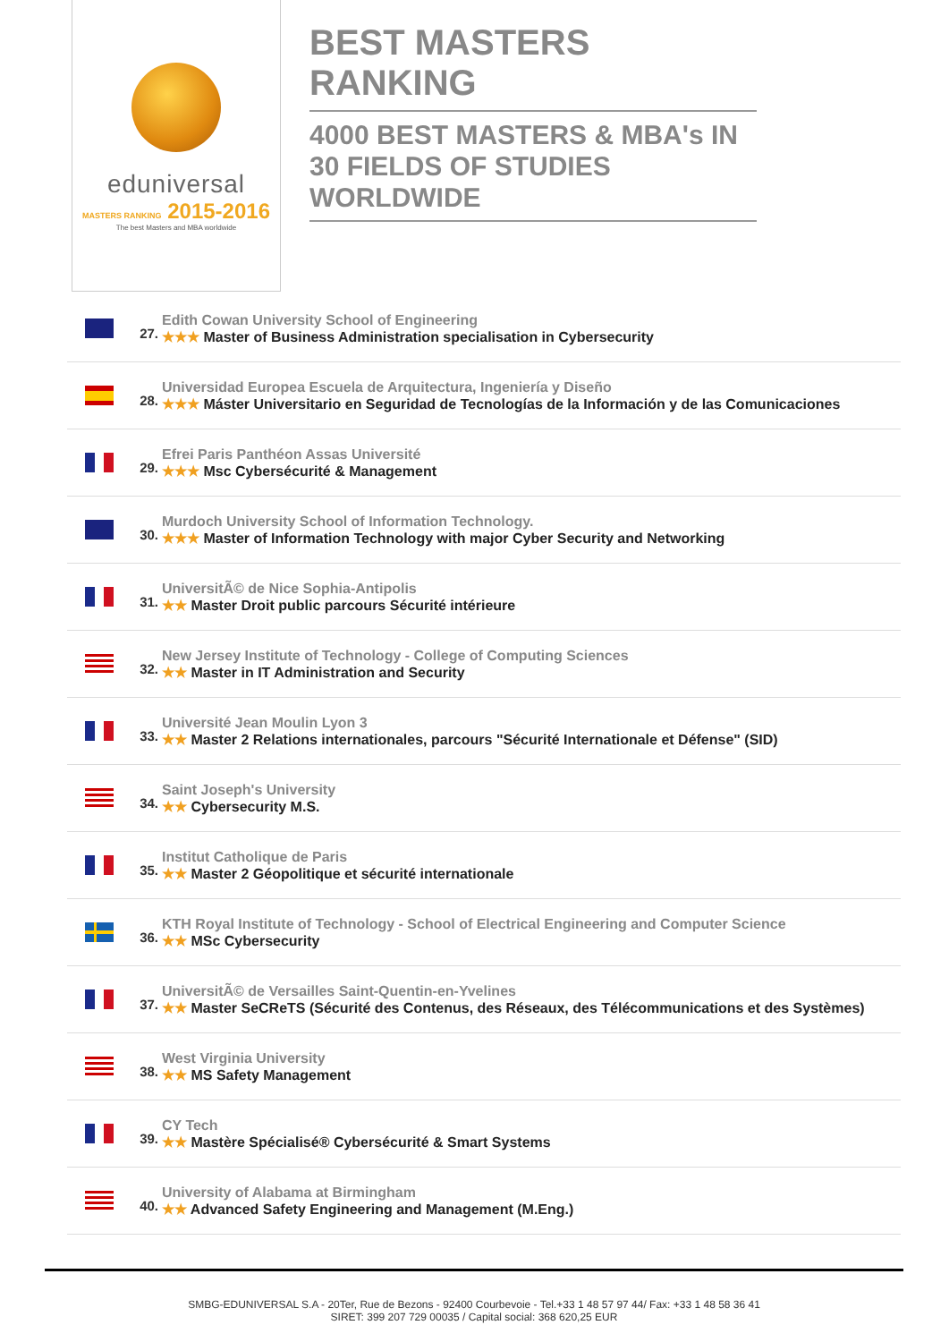eduniversal
MASTERS RANKING 2015-2016
The best Masters and MBA worldwide
BEST MASTERS RANKING
4000 BEST MASTERS & MBA's IN 30 FIELDS OF STUDIES WORLDWIDE
27.
Edith Cowan University School of Engineering
★★★ Master of Business Administration specialisation in Cybersecurity
28.
Universidad Europea Escuela de Arquitectura, Ingeniería y Diseño
★★★ Máster Universitario en Seguridad de Tecnologías de la Información y de las Comunicaciones
29.
Efrei Paris Panthéon Assas Université
★★★ Msc Cybersécurité & Management
30.
Murdoch University School of Information Technology.
★★★ Master of Information Technology with major Cyber Security and Networking
31.
UniversitÃ© de Nice Sophia-Antipolis
★★ Master Droit public parcours Sécurité intérieure
32.
New Jersey Institute of Technology - College of Computing Sciences
★★ Master in IT Administration and Security
33.
Université Jean Moulin Lyon 3
★★ Master 2 Relations internationales, parcours "Sécurité Internationale et Défense" (SID)
34.
Saint Joseph's University
★★ Cybersecurity M.S.
35.
Institut Catholique de Paris
★★ Master 2 Géopolitique et sécurité internationale
36.
KTH Royal Institute of Technology - School of Electrical Engineering and Computer Science
★★ MSc Cybersecurity
37.
UniversitÃ© de Versailles Saint-Quentin-en-Yvelines
★★ Master SeCReTS (Sécurité des Contenus, des Réseaux, des Télécommunications et des Systèmes)
38.
West Virginia University
★★ MS Safety Management
39.
CY Tech
★★ Mastère Spécialisé® Cybersécurité & Smart Systems
40.
University of Alabama at Birmingham
★★ Advanced Safety Engineering and Management (M.Eng.)
SMBG-EDUNIVERSAL S.A - 20Ter, Rue de Bezons - 92400 Courbevoie - Tel.+33 1 48 57 97 44/ Fax: +33 1 48 58 36 41
SIRET: 399 207 729 00035 / Capital social: 368 620,25 EUR